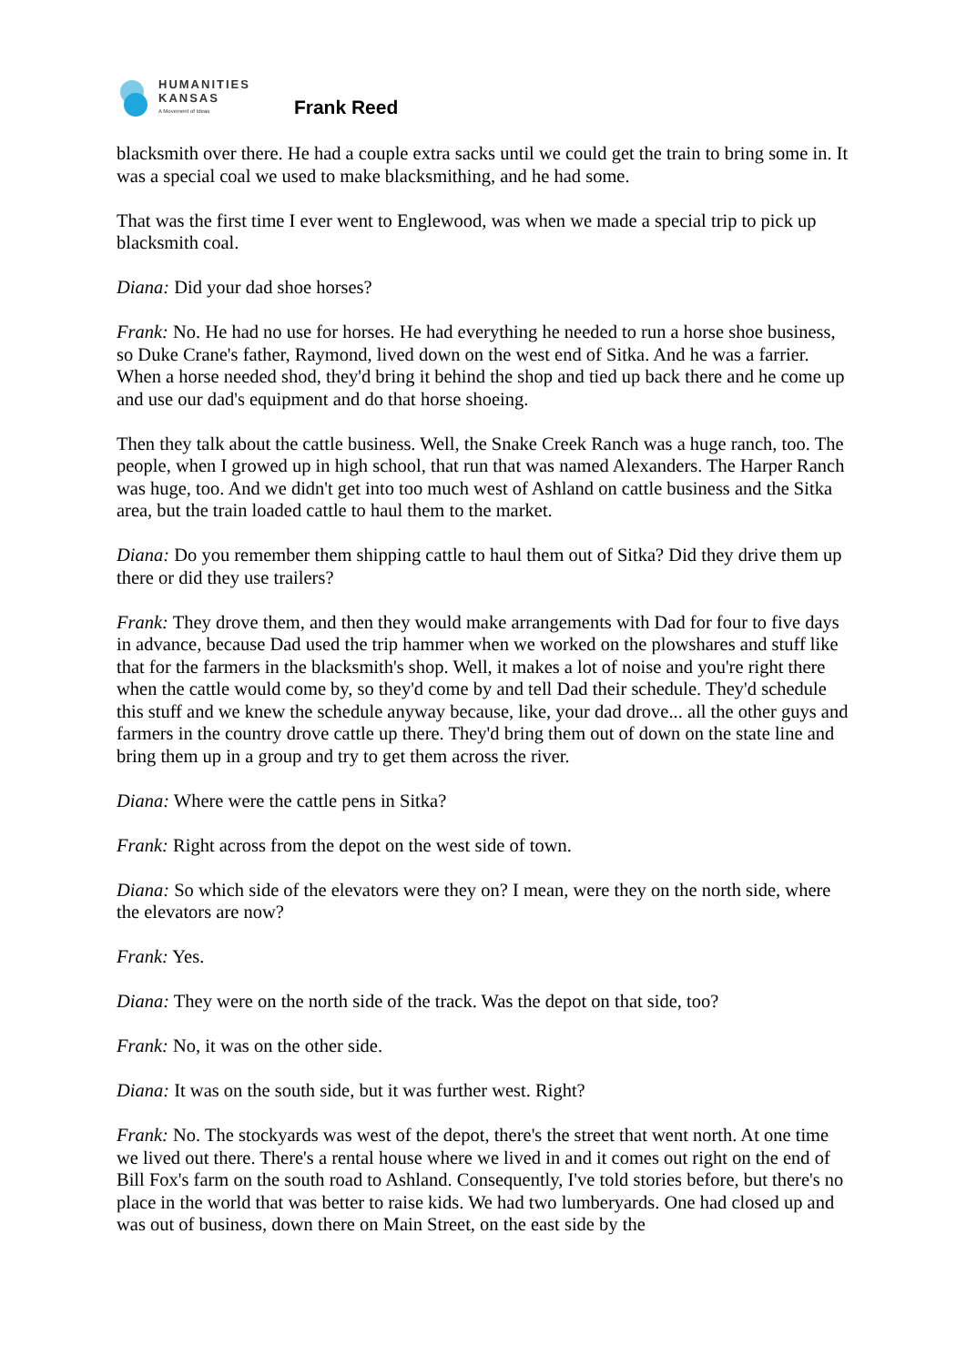HUMANITIES
KANSAS
A Movement of Ideas
Frank Reed
blacksmith over there. He had a couple extra sacks until we could get the train to bring some in. It was a special coal we used to make blacksmithing, and he had some.
That was the first time I ever went to Englewood, was when we made a special trip to pick up blacksmith coal.
Diana: Did your dad shoe horses?
Frank: No. He had no use for horses. He had everything he needed to run a horse shoe business, so Duke Crane's father, Raymond, lived down on the west end of Sitka. And he was a farrier. When a horse needed shod, they'd bring it behind the shop and tied up back there and he come up and use our dad's equipment and do that horse shoeing.
Then they talk about the cattle business. Well, the Snake Creek Ranch was a huge ranch, too. The people, when I growed up in high school, that run that was named Alexanders. The Harper Ranch was huge, too. And we didn't get into too much west of Ashland on cattle business and the Sitka area, but the train loaded cattle to haul them to the market.
Diana: Do you remember them shipping cattle to haul them out of Sitka? Did they drive them up there or did they use trailers?
Frank: They drove them, and then they would make arrangements with Dad for four to five days in advance, because Dad used the trip hammer when we worked on the plowshares and stuff like that for the farmers in the blacksmith's shop. Well, it makes a lot of noise and you're right there when the cattle would come by, so they'd come by and tell Dad their schedule. They'd schedule this stuff and we knew the schedule anyway because, like, your dad drove... all the other guys and farmers in the country drove cattle up there. They'd bring them out of down on the state line and bring them up in a group and try to get them across the river.
Diana: Where were the cattle pens in Sitka?
Frank: Right across from the depot on the west side of town.
Diana: So which side of the elevators were they on? I mean, were they on the north side, where the elevators are now?
Frank: Yes.
Diana: They were on the north side of the track. Was the depot on that side, too?
Frank: No, it was on the other side.
Diana: It was on the south side, but it was further west. Right?
Frank: No. The stockyards was west of the depot, there's the street that went north. At one time we lived out there. There's a rental house where we lived in and it comes out right on the end of Bill Fox's farm on the south road to Ashland. Consequently, I've told stories before, but there's no place in the world that was better to raise kids. We had two lumberyards. One had closed up and was out of business, down there on Main Street, on the east side by the